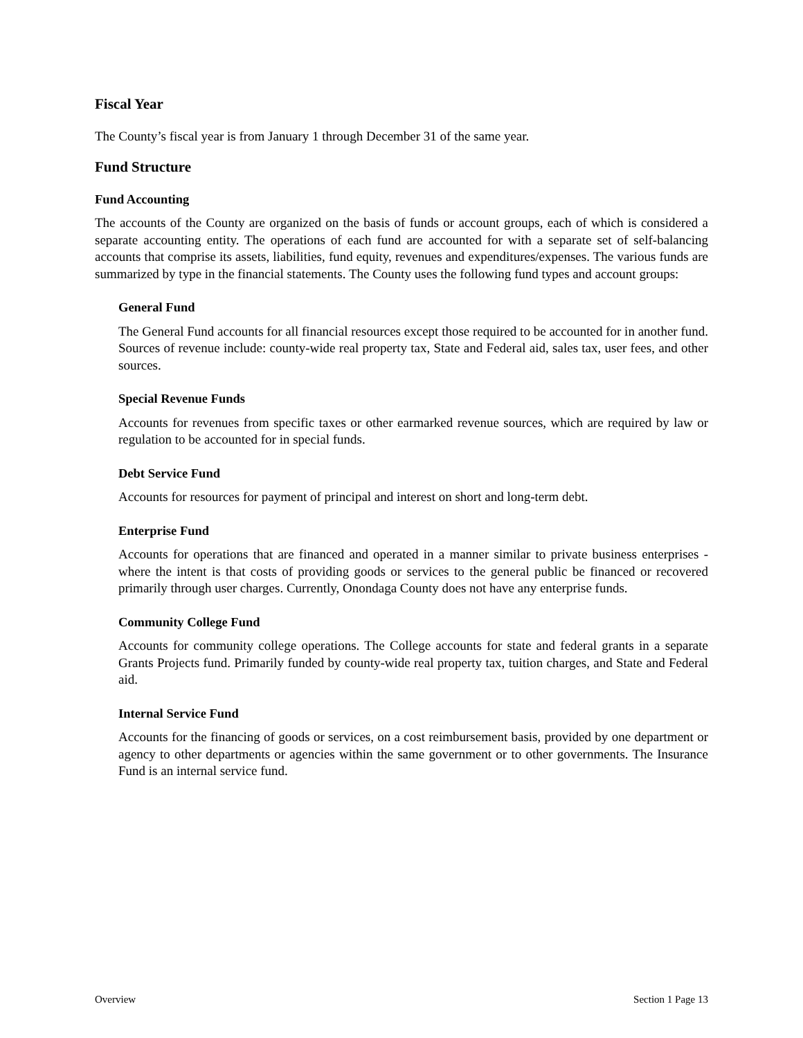Fiscal Year
The County’s fiscal year is from January 1 through December 31 of the same year.
Fund Structure
Fund Accounting
The accounts of the County are organized on the basis of funds or account groups, each of which is considered a separate accounting entity. The operations of each fund are accounted for with a separate set of self-balancing accounts that comprise its assets, liabilities, fund equity, revenues and expenditures/expenses. The various funds are summarized by type in the financial statements. The County uses the following fund types and account groups:
General Fund
The General Fund accounts for all financial resources except those required to be accounted for in another fund. Sources of revenue include: county-wide real property tax, State and Federal aid, sales tax, user fees, and other sources.
Special Revenue Funds
Accounts for revenues from specific taxes or other earmarked revenue sources, which are required by law or regulation to be accounted for in special funds.
Debt Service Fund
Accounts for resources for payment of principal and interest on short and long-term debt.
Enterprise Fund
Accounts for operations that are financed and operated in a manner similar to private business enterprises - where the intent is that costs of providing goods or services to the general public be financed or recovered primarily through user charges. Currently, Onondaga County does not have any enterprise funds.
Community College Fund
Accounts for community college operations. The College accounts for state and federal grants in a separate Grants Projects fund. Primarily funded by county-wide real property tax, tuition charges, and State and Federal aid.
Internal Service Fund
Accounts for the financing of goods or services, on a cost reimbursement basis, provided by one department or agency to other departments or agencies within the same government or to other governments. The Insurance Fund is an internal service fund.
Overview Section 1 Page 13